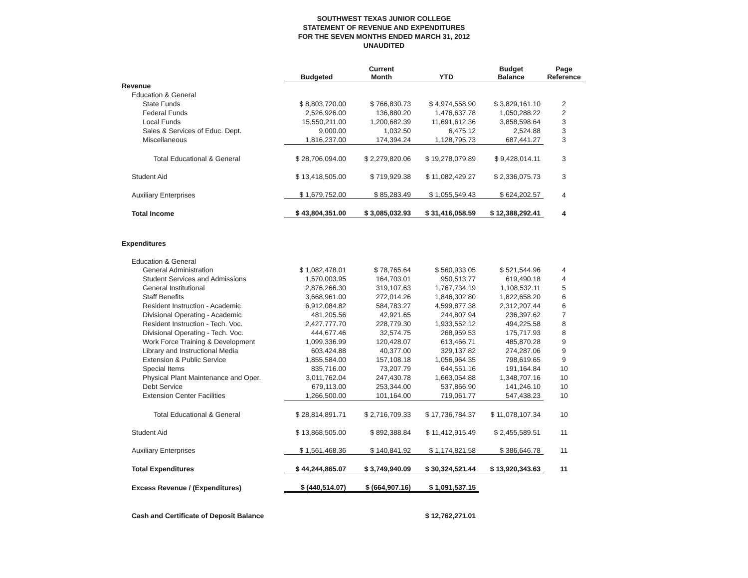SOUTHWEST TEXAS JUNIOR COLLEGE
STATEMENT OF REVENUE AND EXPENDITURES
FOR THE SEVEN MONTHS ENDED MARCH 31, 2012
UNAUDITED
| | Budgeted | Current Month | YTD | Budget Balance | Page Reference |
| --- | --- | --- | --- | --- | --- |
| Revenue | | | | | |
| Education & General | | | | | |
| State Funds | $ 8,803,720.00 | $ 766,830.73 | $ 4,974,558.90 | $ 3,829,161.10 | 2 |
| Federal Funds | 2,526,926.00 | 136,880.20 | 1,476,637.78 | 1,050,288.22 | 2 |
| Local Funds | 15,550,211.00 | 1,200,682.39 | 11,691,612.36 | 3,858,598.64 | 3 |
| Sales & Services of Educ. Dept. | 9,000.00 | 1,032.50 | 6,475.12 | 2,524.88 | 3 |
| Miscellaneous | 1,816,237.00 | 174,394.24 | 1,128,795.73 | 687,441.27 | 3 |
| Total Educational & General | $ 28,706,094.00 | $ 2,279,820.06 | $ 19,278,079.89 | $ 9,428,014.11 | 3 |
| Student Aid | $ 13,418,505.00 | $ 719,929.38 | $ 11,082,429.27 | $ 2,336,075.73 | 3 |
| Auxiliary Enterprises | $ 1,679,752.00 | $ 85,283.49 | $ 1,055,549.43 | $ 624,202.57 | 4 |
| Total Income | $ 43,804,351.00 | $ 3,085,032.93 | $ 31,416,058.59 | $ 12,388,292.41 | 4 |
| Expenditures | | | | | |
| Education & General | | | | | |
| General Administration | $ 1,082,478.01 | $ 78,765.64 | $ 560,933.05 | $ 521,544.96 | 4 |
| Student Services and Admissions | 1,570,003.95 | 164,703.01 | 950,513.77 | 619,490.18 | 4 |
| General Institutional | 2,876,266.30 | 319,107.63 | 1,767,734.19 | 1,108,532.11 | 5 |
| Staff Benefits | 3,668,961.00 | 272,014.26 | 1,846,302.80 | 1,822,658.20 | 6 |
| Resident Instruction - Academic | 6,912,084.82 | 584,783.27 | 4,599,877.38 | 2,312,207.44 | 6 |
| Divisional Operating - Academic | 481,205.56 | 42,921.65 | 244,807.94 | 236,397.62 | 7 |
| Resident Instruction - Tech. Voc. | 2,427,777.70 | 228,779.30 | 1,933,552.12 | 494,225.58 | 8 |
| Divisional Operating - Tech. Voc. | 444,677.46 | 32,574.75 | 268,959.53 | 175,717.93 | 8 |
| Work Force Training & Development | 1,099,336.99 | 120,428.07 | 613,466.71 | 485,870.28 | 9 |
| Library and Instructional Media | 603,424.88 | 40,377.00 | 329,137.82 | 274,287.06 | 9 |
| Extension & Public Service | 1,855,584.00 | 157,108.18 | 1,056,964.35 | 798,619.65 | 9 |
| Special Items | 835,716.00 | 73,207.79 | 644,551.16 | 191,164.84 | 10 |
| Physical Plant Maintenance and Oper. | 3,011,762.04 | 247,430.78 | 1,663,054.88 | 1,348,707.16 | 10 |
| Debt Service | 679,113.00 | 253,344.00 | 537,866.90 | 141,246.10 | 10 |
| Extension Center Facilities | 1,266,500.00 | 101,164.00 | 719,061.77 | 547,438.23 | 10 |
| Total Educational & General | $ 28,814,891.71 | $ 2,716,709.33 | $ 17,736,784.37 | $ 11,078,107.34 | 10 |
| Student Aid | $ 13,868,505.00 | $ 892,388.84 | $ 11,412,915.49 | $ 2,455,589.51 | 11 |
| Auxiliary Enterprises | $ 1,561,468.36 | $ 140,841.92 | $ 1,174,821.58 | $ 386,646.78 | 11 |
| Total Expenditures | $ 44,244,865.07 | $ 3,749,940.09 | $ 30,324,521.44 | $ 13,920,343.63 | 11 |
| Excess Revenue / (Expenditures) | $ (440,514.07) | $ (664,907.16) | $ 1,091,537.15 | | |
| Cash and Certificate of Deposit Balance | | | $ 12,762,271.01 | | |